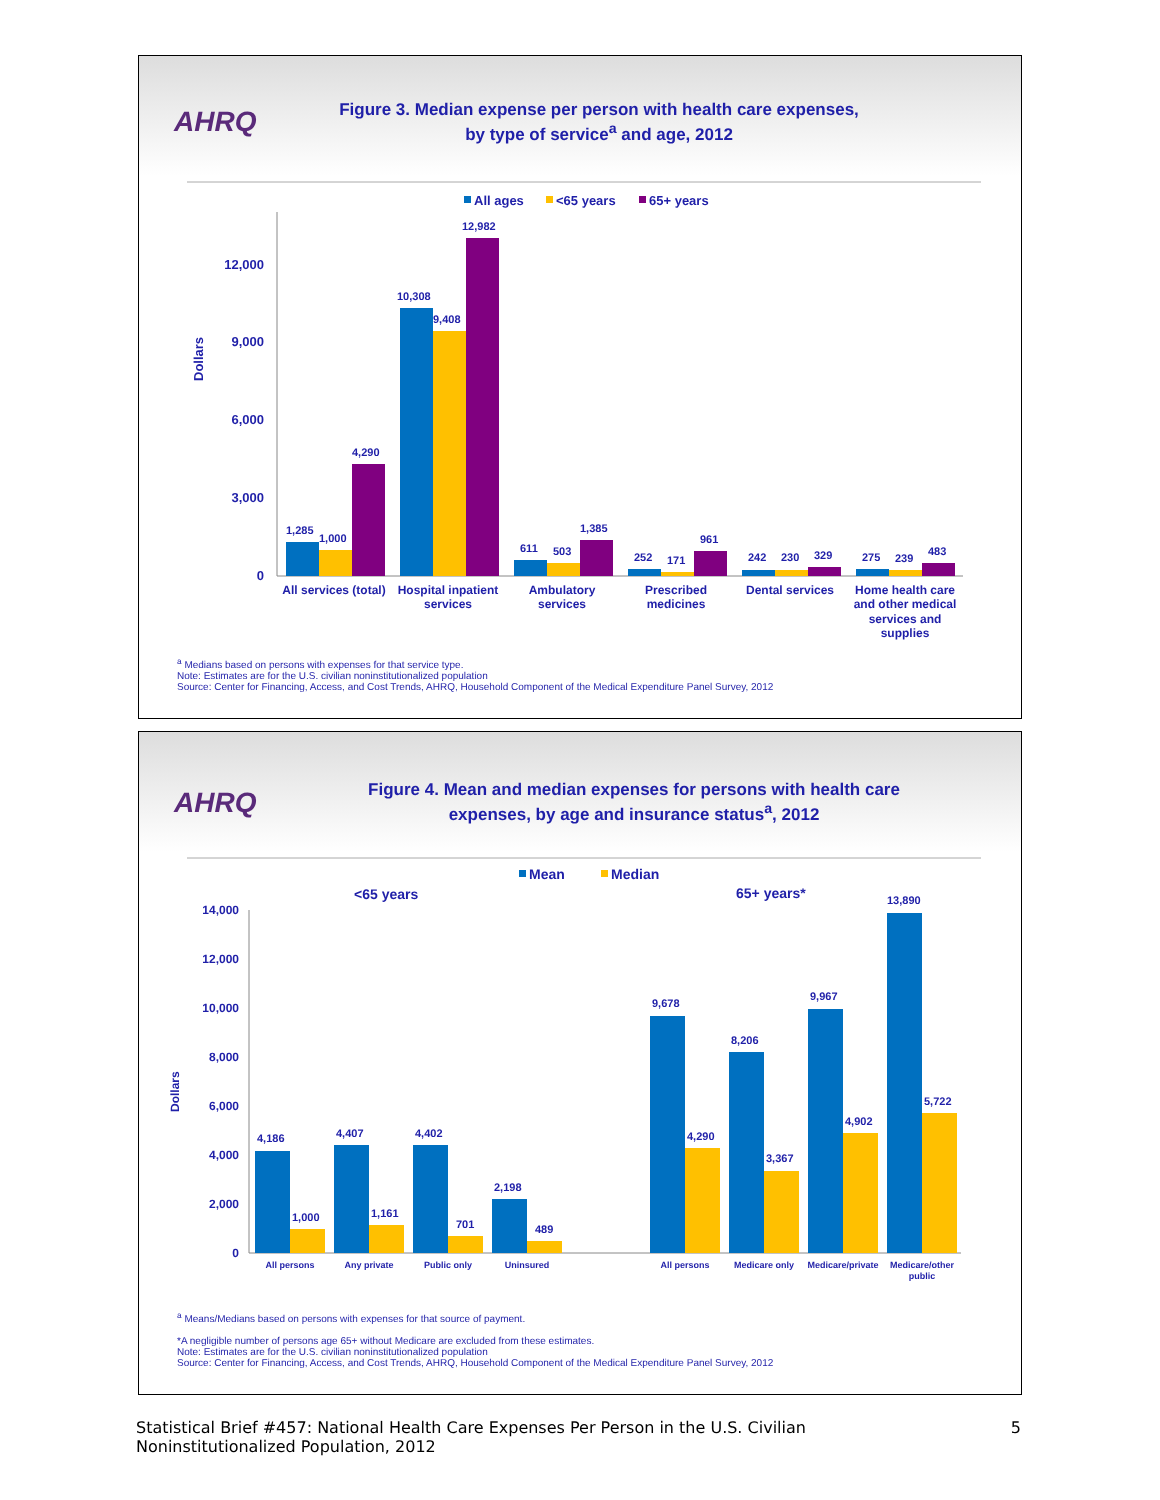AHRQ
Figure 3. Median expense per person with health care expenses, by type of service<sup>a</sup> and age, 2012
All ages
<65 years
65+ years
0
3,000
6,000
9,000
12,000
Dollars
1,285
1,000
4,290
10,308
9,408
12,982
611
503
1,385
252
171
961
242
230
329
275
239
483
All services (total)
Hospital inpatient
services
Ambulatory
services
Prescribed
medicines
Dental services
Home health care
and other medical
services and
supplies
<sup>a</sup> Medians based on persons with expenses for that service type.
Note: Estimates are for the U.S. civilian noninstitutionalized population
Source: Center for Financing, Access, and Cost Trends, AHRQ, Household Component of the Medical Expenditure Panel Survey, 2012
AHRQ
Figure 4. Mean and median expenses for persons with health care expenses, by age and insurance status<sup>a</sup>, 2012
Mean
Median
<65 years
65+ years*
0
2,000
4,000
6,000
8,000
10,000
12,000
14,000
Dollars
4,186
1,000
4,407
1,161
4,402
701
2,198
489
9,678
4,290
8,206
3,367
9,967
4,902
13,890
5,722
All persons
Any private
Public only
Uninsured
All persons
Medicare only
Medicare/private
Medicare/other
public
<sup>a</sup> Means/Medians based on persons with expenses for that source of payment.
*A negligible number of persons age 65+ without Medicare are excluded from these estimates.
Note: Estimates are for the U.S. civilian noninstitutionalized population
Source: Center for Financing, Access, and Cost Trends, AHRQ, Household Component of the Medical Expenditure Panel Survey, 2012
5 Statistical Brief #457: National Health Care Expenses Per Person in the U.S. Civilian
Noninstitutionalized Population, 2012